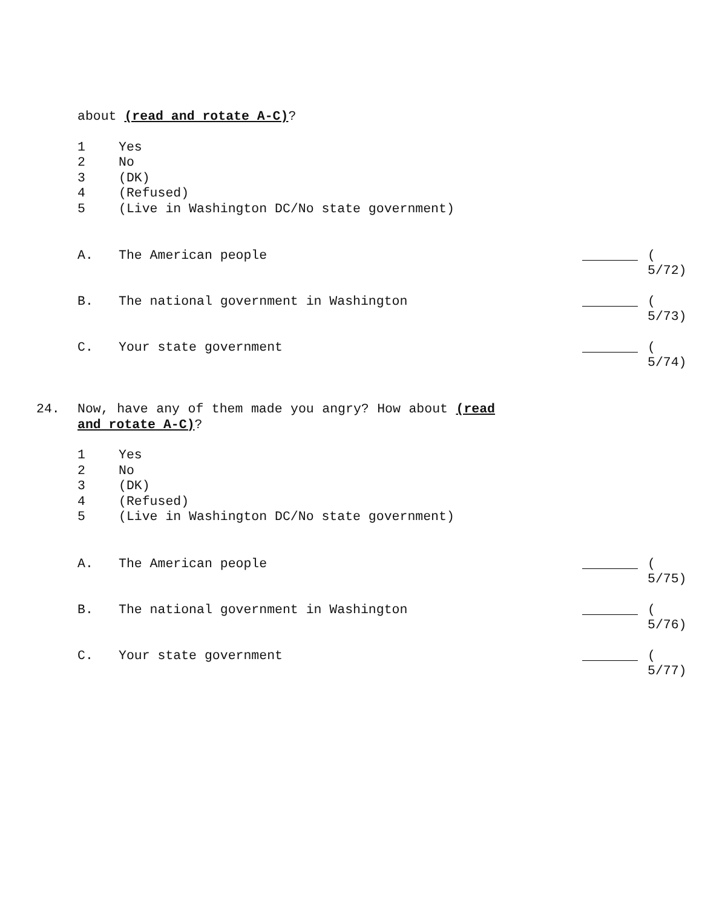about (read and rotate A-C)?
1 Yes
2 No
3 (DK)
4 (Refused)
5 (Live in Washington DC/No state government)
A. The American people ( 5/72)
B. The national government in Washington ( 5/73)
C. Your state government ( 5/74)
24. Now, have any of them made you angry? How about (read and rotate A-C)?
1 Yes
2 No
3 (DK)
4 (Refused)
5 (Live in Washington DC/No state government)
A. The American people ( 5/75)
B. The national government in Washington ( 5/76)
C. Your state government ( 5/77)